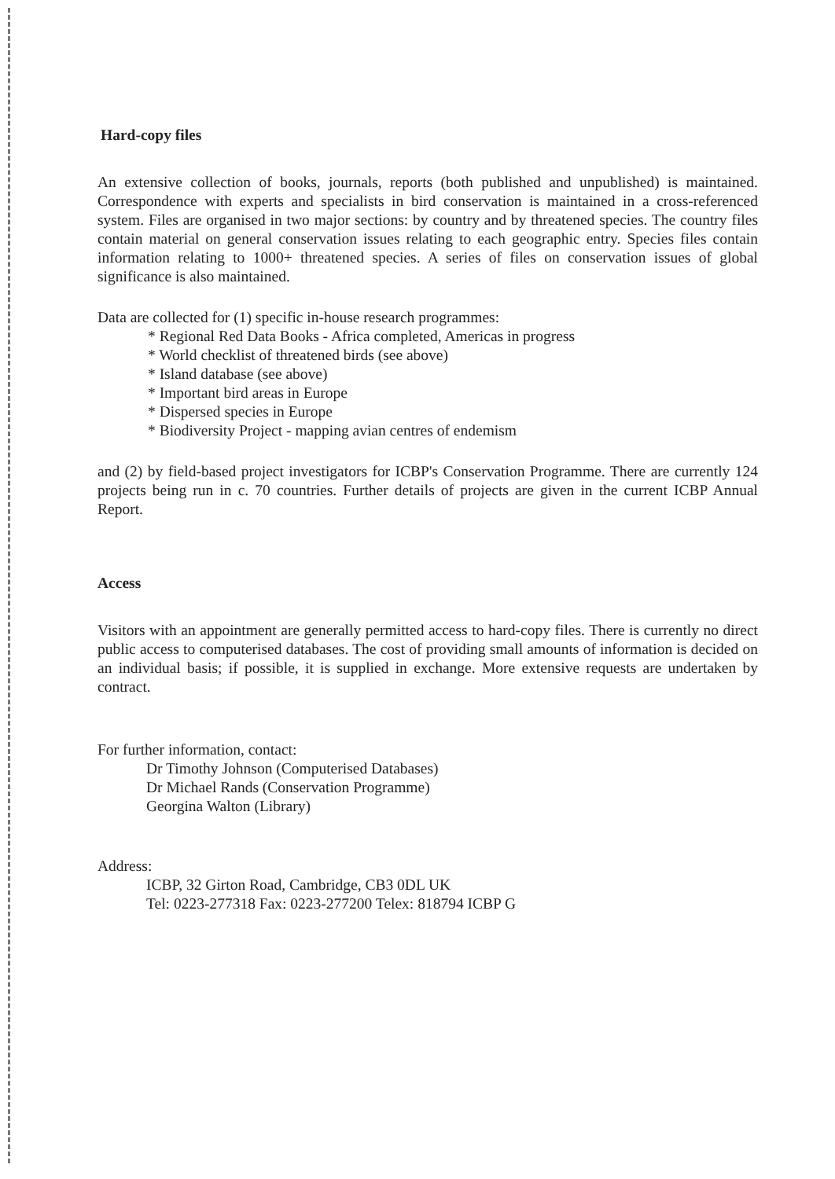Hard-copy files
An extensive collection of books, journals, reports (both published and unpublished) is maintained. Correspondence with experts and specialists in bird conservation is maintained in a cross-referenced system. Files are organised in two major sections: by country and by threatened species. The country files contain material on general conservation issues relating to each geographic entry. Species files contain information relating to 1000+ threatened species. A series of files on conservation issues of global significance is also maintained.
Data are collected for (1) specific in-house research programmes:
* Regional Red Data Books - Africa completed, Americas in progress
* World checklist of threatened birds (see above)
* Island database (see above)
* Important bird areas in Europe
* Dispersed species in Europe
* Biodiversity Project - mapping avian centres of endemism
and (2) by field-based project investigators for ICBP's Conservation Programme. There are currently 124 projects being run in c. 70 countries. Further details of projects are given in the current ICBP Annual Report.
Access
Visitors with an appointment are generally permitted access to hard-copy files. There is currently no direct public access to computerised databases. The cost of providing small amounts of information is decided on an individual basis; if possible, it is supplied in exchange. More extensive requests are undertaken by contract.
For further information, contact:
Dr Timothy Johnson (Computerised Databases)
Dr Michael Rands (Conservation Programme)
Georgina Walton (Library)
Address:
ICBP, 32 Girton Road, Cambridge, CB3 0DL UK
Tel: 0223-277318 Fax: 0223-277200 Telex: 818794 ICBP G